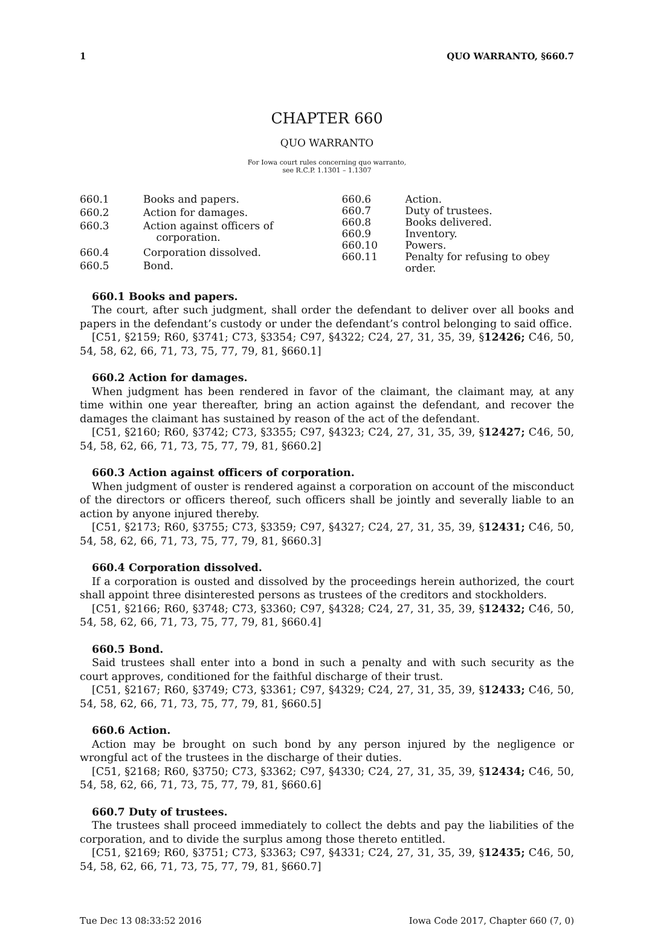1 QUO WARRANTO, §660.7
CHAPTER 660
QUO WARRANTO
For Iowa court rules concerning quo warranto,
see R.C.P. 1.1301 – 1.1307
| 660.1 | Books and papers. |
| 660.2 | Action for damages. |
| 660.3 | Action against officers of corporation. |
| 660.4 | Corporation dissolved. |
| 660.5 | Bond. |
| 660.6 | Action. |
| 660.7 | Duty of trustees. |
| 660.8 | Books delivered. |
| 660.9 | Inventory. |
| 660.10 | Powers. |
| 660.11 | Penalty for refusing to obey order. |
660.1 Books and papers.
The court, after such judgment, shall order the defendant to deliver over all books and papers in the defendant’s custody or under the defendant’s control belonging to said office.
[C51, §2159; R60, §3741; C73, §3354; C97, §4322; C24, 27, 31, 35, 39, §12426; C46, 50, 54, 58, 62, 66, 71, 73, 75, 77, 79, 81, §660.1]
660.2 Action for damages.
When judgment has been rendered in favor of the claimant, the claimant may, at any time within one year thereafter, bring an action against the defendant, and recover the damages the claimant has sustained by reason of the act of the defendant.
[C51, §2160; R60, §3742; C73, §3355; C97, §4323; C24, 27, 31, 35, 39, §12427; C46, 50, 54, 58, 62, 66, 71, 73, 75, 77, 79, 81, §660.2]
660.3 Action against officers of corporation.
When judgment of ouster is rendered against a corporation on account of the misconduct of the directors or officers thereof, such officers shall be jointly and severally liable to an action by anyone injured thereby.
[C51, §2173; R60, §3755; C73, §3359; C97, §4327; C24, 27, 31, 35, 39, §12431; C46, 50, 54, 58, 62, 66, 71, 73, 75, 77, 79, 81, §660.3]
660.4 Corporation dissolved.
If a corporation is ousted and dissolved by the proceedings herein authorized, the court shall appoint three disinterested persons as trustees of the creditors and stockholders.
[C51, §2166; R60, §3748; C73, §3360; C97, §4328; C24, 27, 31, 35, 39, §12432; C46, 50, 54, 58, 62, 66, 71, 73, 75, 77, 79, 81, §660.4]
660.5 Bond.
Said trustees shall enter into a bond in such a penalty and with such security as the court approves, conditioned for the faithful discharge of their trust.
[C51, §2167; R60, §3749; C73, §3361; C97, §4329; C24, 27, 31, 35, 39, §12433; C46, 50, 54, 58, 62, 66, 71, 73, 75, 77, 79, 81, §660.5]
660.6 Action.
Action may be brought on such bond by any person injured by the negligence or wrongful act of the trustees in the discharge of their duties.
[C51, §2168; R60, §3750; C73, §3362; C97, §4330; C24, 27, 31, 35, 39, §12434; C46, 50, 54, 58, 62, 66, 71, 73, 75, 77, 79, 81, §660.6]
660.7 Duty of trustees.
The trustees shall proceed immediately to collect the debts and pay the liabilities of the corporation, and to divide the surplus among those thereto entitled.
[C51, §2169; R60, §3751; C73, §3363; C97, §4331; C24, 27, 31, 35, 39, §12435; C46, 50, 54, 58, 62, 66, 71, 73, 75, 77, 79, 81, §660.7]
Tue Dec 13 08:33:52 2016 Iowa Code 2017, Chapter 660 (7, 0)